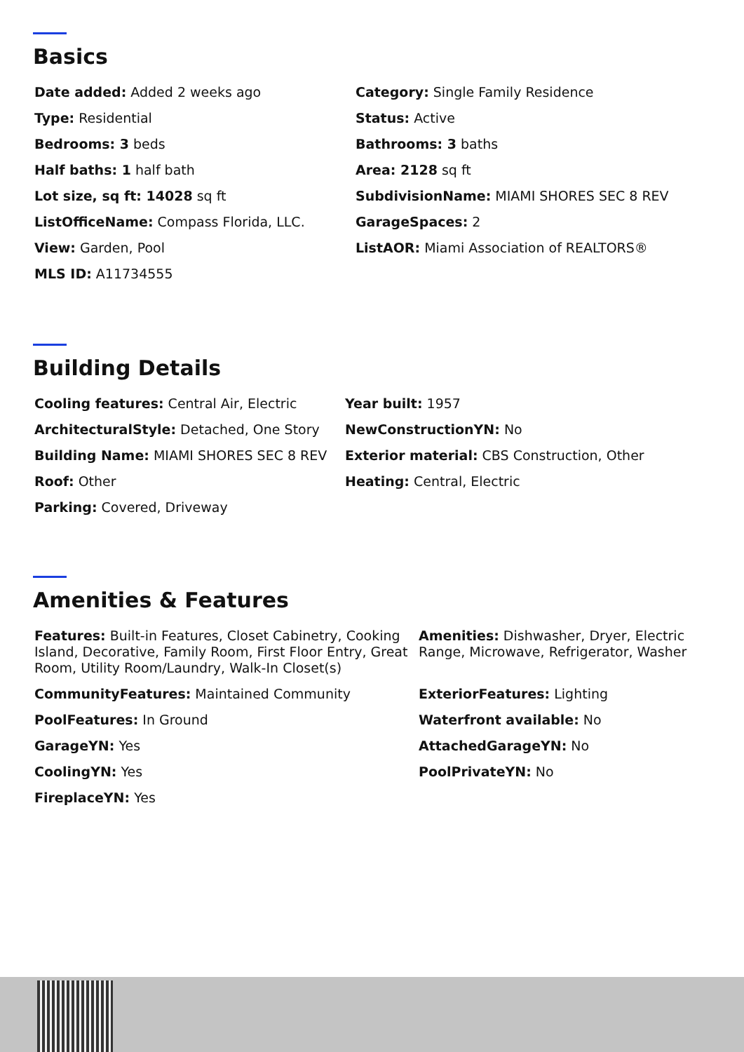Basics
Date added: Added 2 weeks ago
Category: Single Family Residence
Type: Residential
Status: Active
Bedrooms: 3 beds
Bathrooms: 3 baths
Half baths: 1 half bath
Area: 2128 sq ft
Lot size, sq ft: 14028 sq ft
SubdivisionName: MIAMI SHORES SEC 8 REV
ListOfficeName: Compass Florida, LLC.
GarageSpaces: 2
View: Garden, Pool
ListAOR: Miami Association of REALTORS®
MLS ID: A11734555
Building Details
Cooling features: Central Air, Electric
Year built: 1957
ArchitecturalStyle: Detached, One Story
NewConstructionYN: No
Building Name: MIAMI SHORES SEC 8 REV
Exterior material: CBS Construction, Other
Roof: Other
Heating: Central, Electric
Parking: Covered, Driveway
Amenities & Features
Features: Built-in Features, Closet Cabinetry, Cooking Island, Decorative, Family Room, First Floor Entry, Great Room, Utility Room/Laundry, Walk-In Closet(s)
Amenities: Dishwasher, Dryer, Electric Range, Microwave, Refrigerator, Washer
CommunityFeatures: Maintained Community
ExteriorFeatures: Lighting
PoolFeatures: In Ground
Waterfront available: No
GarageYN: Yes
AttachedGarageYN: No
CoolingYN: Yes
PoolPrivateYN: No
FireplaceYN: Yes